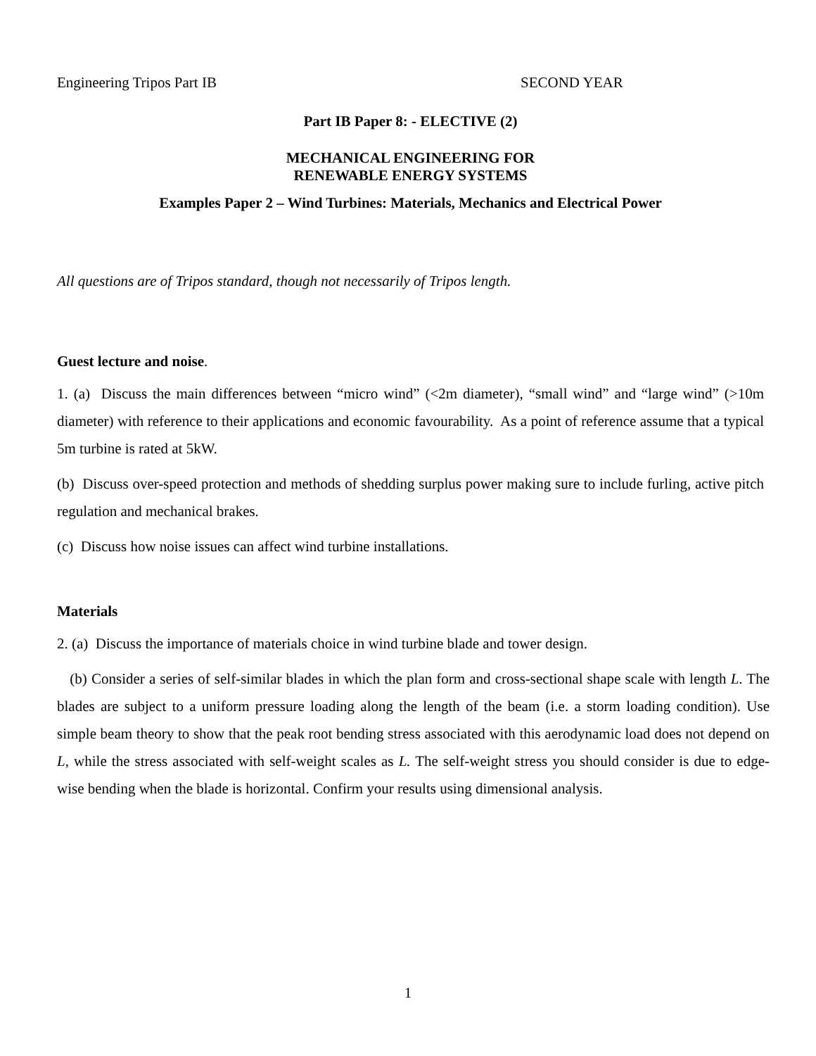Engineering Tripos Part IB SECOND YEAR
Part IB Paper 8: - ELECTIVE (2)
MECHANICAL ENGINEERING FOR
RENEWABLE ENERGY SYSTEMS
Examples Paper 2 – Wind Turbines: Materials, Mechanics and Electrical Power
All questions are of Tripos standard, though not necessarily of Tripos length.
Guest lecture and noise.
1. (a) Discuss the main differences between “micro wind” (<2m diameter), “small wind” and “large wind” (>10m diameter) with reference to their applications and economic favourability. As a point of reference assume that a typical 5m turbine is rated at 5kW.
(b) Discuss over-speed protection and methods of shedding surplus power making sure to include furling, active pitch regulation and mechanical brakes.
(c) Discuss how noise issues can affect wind turbine installations.
Materials
2. (a) Discuss the importance of materials choice in wind turbine blade and tower design.
(b) Consider a series of self-similar blades in which the plan form and cross-sectional shape scale with length L. The blades are subject to a uniform pressure loading along the length of the beam (i.e. a storm loading condition). Use simple beam theory to show that the peak root bending stress associated with this aerodynamic load does not depend on L, while the stress associated with self-weight scales as L. The self-weight stress you should consider is due to edge-wise bending when the blade is horizontal. Confirm your results using dimensional analysis.
1